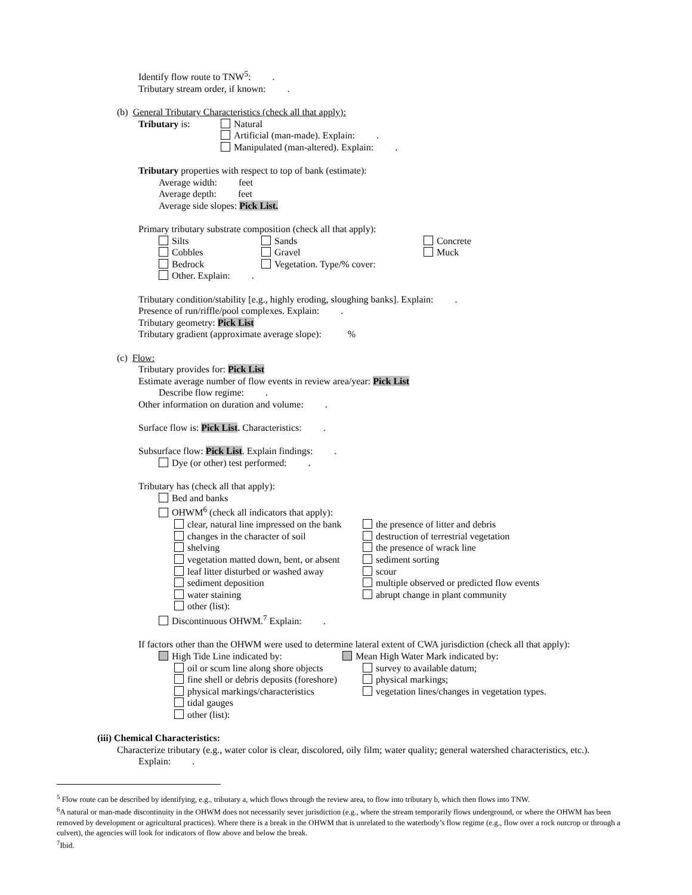Identify flow route to TNW<sup>5</sup>: .
Tributary stream order, if known: .
(b) General Tributary Characteristics (check all that apply):
Tributary is: Natural
Artificial (man-made). Explain: .
Manipulated (man-altered). Explain: .
Tributary properties with respect to top of bank (estimate):
Average width: feet
Average depth: feet
Average side slopes: Pick List.
Primary tributary substrate composition (check all that apply):
Silts
Cobbles
Bedrock
Other. Explain: .
Sands
Gravel
Vegetation. Type/% cover:
Concrete
Muck
Tributary condition/stability [e.g., highly eroding, sloughing banks]. Explain: .
Presence of run/riffle/pool complexes. Explain: .
Tributary geometry: Pick List
Tributary gradient (approximate average slope): %
(c) Flow:
Tributary provides for: Pick List
Estimate average number of flow events in review area/year: Pick List
Describe flow regime: .
Other information on duration and volume: .
Surface flow is: Pick List. Characteristics: .
Subsurface flow: Pick List. Explain findings: .
Dye (or other) test performed: .
Tributary has (check all that apply):
Bed and banks
OHWM<sup>6</sup> (check all indicators that apply):
clear, natural line impressed on the bank
changes in the character of soil
shelving
vegetation matted down, bent, or absent
leaf litter disturbed or washed away
sediment deposition
water staining
other (list):
the presence of litter and debris
destruction of terrestrial vegetation
the presence of wrack line
sediment sorting
scour
multiple observed or predicted flow events
abrupt change in plant community
Discontinuous OHWM.<sup>7</sup> Explain: .
If factors other than the OHWM were used to determine lateral extent of CWA jurisdiction (check all that apply):
High Tide Line indicated by:
oil or scum line along shore objects
fine shell or debris deposits (foreshore)
physical markings/characteristics
tidal gauges
other (list):
Mean High Water Mark indicated by:
survey to available datum;
physical markings;
vegetation lines/changes in vegetation types.
(iii) Chemical Characteristics:
Characterize tributary (e.g., water color is clear, discolored, oily film; water quality; general watershed characteristics, etc.).
Explain: .
<sup>5</sup> Flow route can be described by identifying, e.g., tributary a, which flows through the review area, to flow into tributary b, which then flows into TNW.
<sup>6</sup> A natural or man-made discontinuity in the OHWM does not necessarily sever jurisdiction (e.g., where the stream temporarily flows underground, or where the OHWM has been removed by development or agricultural practices). Where there is a break in the OHWM that is unrelated to the waterbody’s flow regime (e.g., flow over a rock outcrop or through a culvert), the agencies will look for indicators of flow above and below the break.
<sup>7</sup> Ibid.